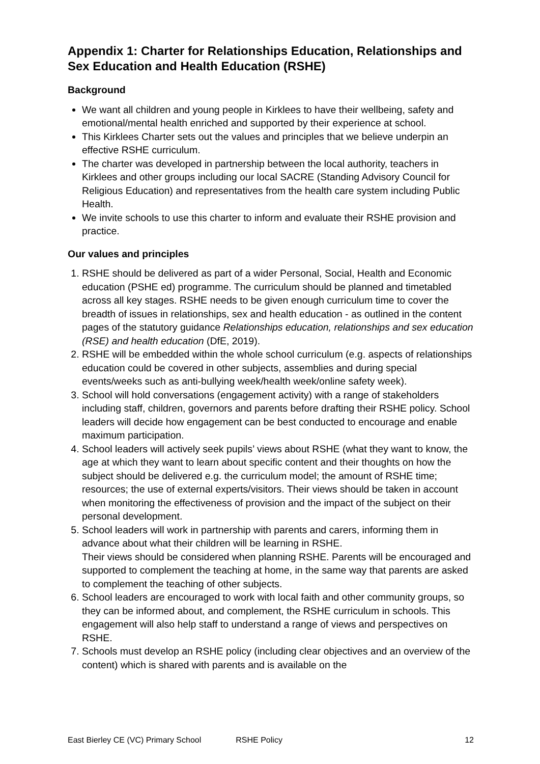Appendix 1: Charter for Relationships Education, Relationships and Sex Education and Health Education (RSHE)
Background
We want all children and young people in Kirklees to have their wellbeing, safety and emotional/mental health enriched and supported by their experience at school.
This Kirklees Charter sets out the values and principles that we believe underpin an effective RSHE curriculum.
The charter was developed in partnership between the local authority, teachers in Kirklees and other groups including our local SACRE (Standing Advisory Council for Religious Education) and representatives from the health care system including Public Health.
We invite schools to use this charter to inform and evaluate their RSHE provision and practice.
Our values and principles
1. RSHE should be delivered as part of a wider Personal, Social, Health and Economic education (PSHE ed) programme. The curriculum should be planned and timetabled across all key stages. RSHE needs to be given enough curriculum time to cover the breadth of issues in relationships, sex and health education - as outlined in the content pages of the statutory guidance Relationships education, relationships and sex education (RSE) and health education (DfE, 2019).
2. RSHE will be embedded within the whole school curriculum (e.g. aspects of relationships education could be covered in other subjects, assemblies and during special events/weeks such as anti-bullying week/health week/online safety week).
3. School will hold conversations (engagement activity) with a range of stakeholders including staff, children, governors and parents before drafting their RSHE policy. School leaders will decide how engagement can be best conducted to encourage and enable maximum participation.
4. School leaders will actively seek pupils’ views about RSHE (what they want to know, the age at which they want to learn about specific content and their thoughts on how the subject should be delivered e.g. the curriculum model; the amount of RSHE time; resources; the use of external experts/visitors. Their views should be taken in account when monitoring the effectiveness of provision and the impact of the subject on their personal development.
5. School leaders will work in partnership with parents and carers, informing them in advance about what their children will be learning in RSHE.
Their views should be considered when planning RSHE. Parents will be encouraged and supported to complement the teaching at home, in the same way that parents are asked to complement the teaching of other subjects.
6. School leaders are encouraged to work with local faith and other community groups, so they can be informed about, and complement, the RSHE curriculum in schools. This engagement will also help staff to understand a range of views and perspectives on RSHE.
7. Schools must develop an RSHE policy (including clear objectives and an overview of the content) which is shared with parents and is available on the
East Bierley CE (VC) Primary School RSHE Policy 12